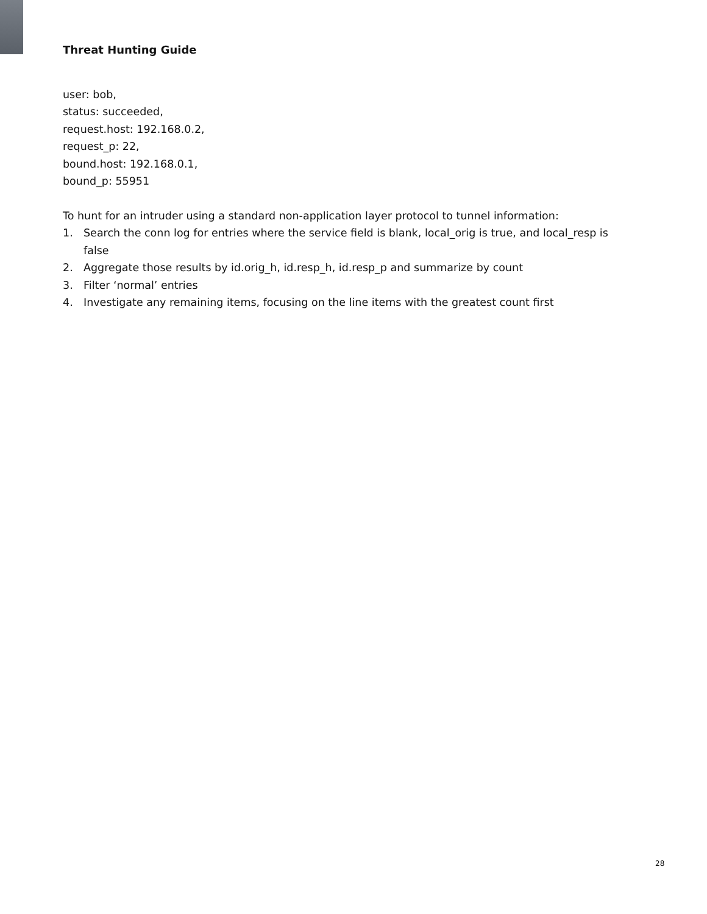Threat Hunting Guide
user: bob,
status: succeeded,
request.host: 192.168.0.2,
request_p: 22,
bound.host: 192.168.0.1,
bound_p: 55951
To hunt for an intruder using a standard non-application layer protocol to tunnel information:
1. Search the conn log for entries where the service field is blank, local_orig is true, and local_resp is false
2. Aggregate those results by id.orig_h, id.resp_h, id.resp_p and summarize by count
3. Filter ‘normal’ entries
4. Investigate any remaining items, focusing on the line items with the greatest count first
28